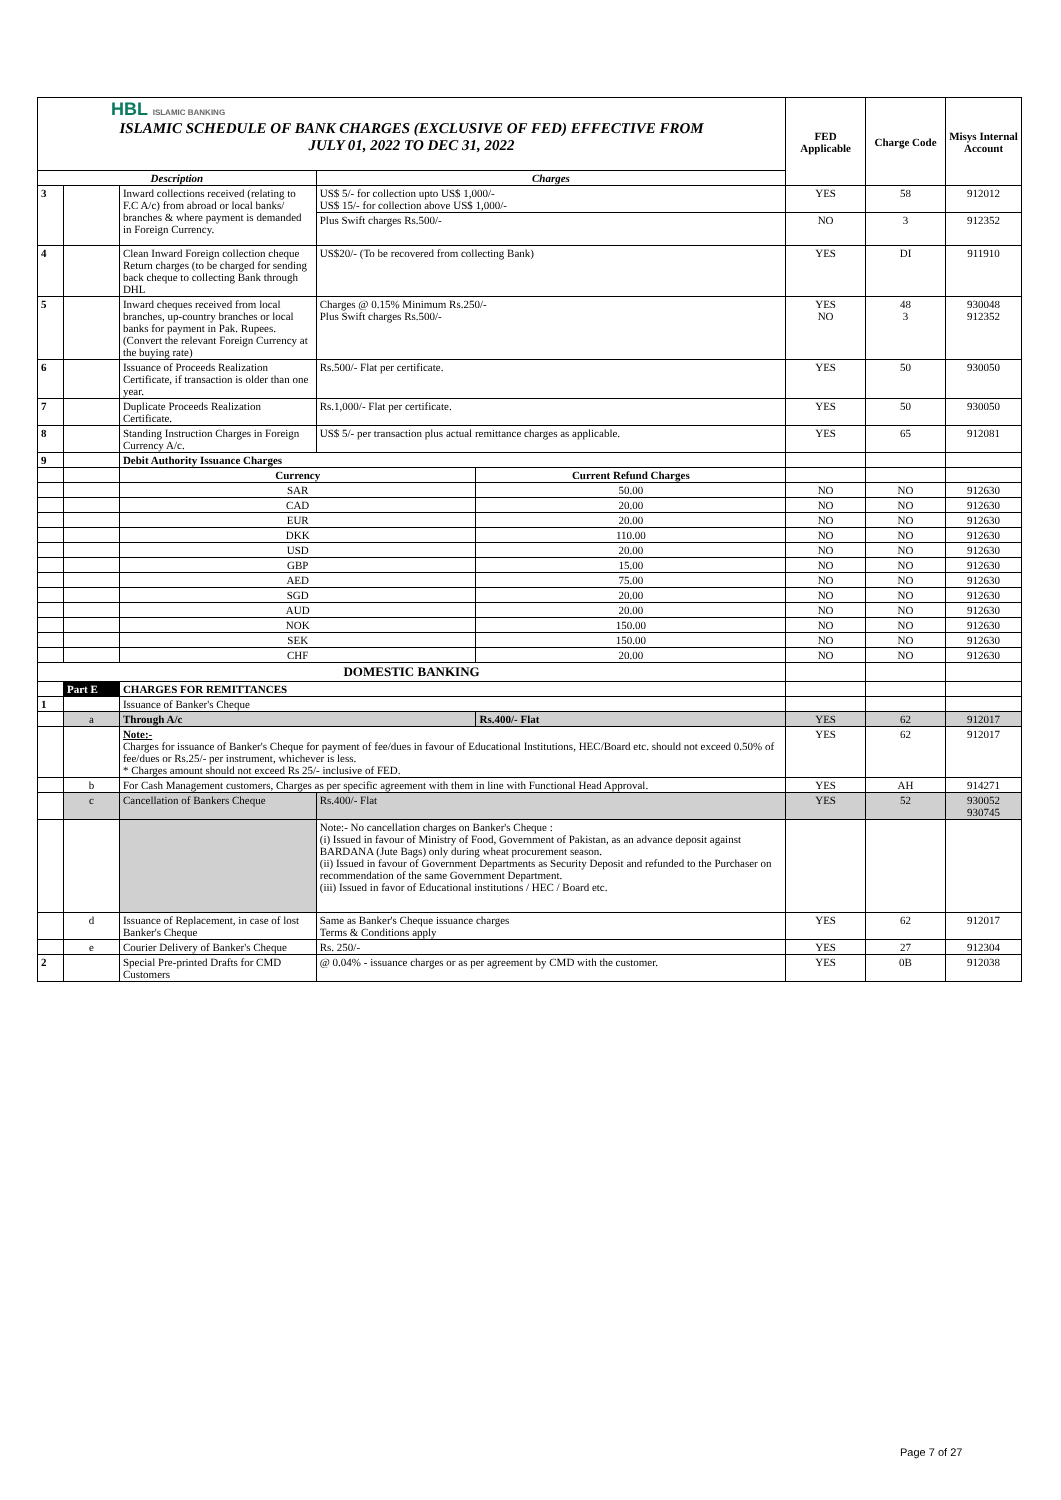| HBL ISLAMIC BANKING ISLAMIC SCHEDULE OF BANK CHARGES (EXCLUSIVE OF FED) EFFECTIVE FROM JULY 01, 2022 TO DEC 31, 2022 | | | | | FED Applicable | Charge Code | Misys Internal Account |
| Description | | | Charges | | | | |
| 3 | | Inward collections received (relating to F.C A/c) from abroad or local banks/ branches & where payment is demanded in Foreign Currency. | US$ 5/- for collection upto US$ 1,000/- US$ 15/- for collection above US$ 1,000/- | | YES | 58 | 912012 |
| | | | Plus Swift charges Rs.500/- | | NO | 3 | 912352 |
| 4 | | Clean Inward Foreign collection cheque Return charges (to be charged for sending back cheque to collecting Bank through DHL | US$20/- (To be recovered from collecting Bank) | | YES | DI | 911910 |
| 5 | | Inward cheques received from local branches, up-country branches or local banks for payment in Pak. Rupees. (Convert the relevant Foreign Currency at the buying rate) | Charges @ 0.15% Minimum Rs.250/- Plus Swift charges Rs.500/- | | YES NO | 48 3 | 930048 912352 |
| 6 | | Issuance of Proceeds Realization Certificate, if transaction is older than one year. | Rs.500/- Flat per certificate. | | YES | 50 | 930050 |
| 7 | | Duplicate Proceeds Realization Certificate. | Rs.1,000/- Flat per certificate. | | YES | 50 | 930050 |
| 8 | | Standing Instruction Charges in Foreign Currency A/c. | US$ 5/- per transaction plus actual remittance charges as applicable. | | YES | 65 | 912081 |
| 9 | | Debit Authority Issuance Charges | | | | | |
| | | Currency | | Current Refund Charges | | | |
| | | SAR | | 50.00 | NO | NO | 912630 |
| | | CAD | | 20.00 | NO | NO | 912630 |
| | | EUR | | 20.00 | NO | NO | 912630 |
| | | DKK | | 110.00 | NO | NO | 912630 |
| | | USD | | 20.00 | NO | NO | 912630 |
| | | GBP | | 15.00 | NO | NO | 912630 |
| | | AED | | 75.00 | NO | NO | 912630 |
| | | SGD | | 20.00 | NO | NO | 912630 |
| | | AUD | | 20.00 | NO | NO | 912630 |
| | | NOK | | 150.00 | NO | NO | 912630 |
| | | SEK | | 150.00 | NO | NO | 912630 |
| | | CHF | | 20.00 | NO | NO | 912630 |
| DOMESTIC BANKING | | | | | | | |
| | Part E | CHARGES FOR REMITTANCES | | | | | |
| 1 | | Issuance of Banker's Cheque | | | | | |
| | a | Through A/c | | Rs.400/- Flat | YES | 62 | 912017 |
| | | Note:- Charges for issuance of Banker's Cheque for payment of fee/dues in favour of Educational Institutions, HEC/Board etc. should not exceed 0.50% of fee/dues or Rs.25/- per instrument, whichever is less. * Charges amount should not exceed Rs 25/- inclusive of FED. | | | YES | 62 | 912017 |
| | b | For Cash Management customers, Charges as per specific agreement with them in line with Functional Head Approval. | | | YES | AH | 914271 |
| | c | Cancellation of Bankers Cheque | Rs.400/- Flat | | YES | 52 | 930052 930745 |
| | | | Note:- No cancellation charges on Banker's Cheque : (i) Issued in favour of Ministry of Food, Government of Pakistan, as an advance deposit against BARDANA (Jute Bags) only during wheat procurement season. (ii) Issued in favour of Government Departments as Security Deposit and refunded to the Purchaser on recommendation of the same Government Department. (iii) Issued in favor of Educational institutions / HEC / Board etc. | | | | |
| | d | Issuance of Replacement, in case of lost Banker's Cheque | Same as Banker's Cheque issuance charges Terms & Conditions apply | | YES | 62 | 912017 |
| | e | Courier Delivery of Banker's Cheque | Rs. 250/- | | YES | 27 | 912304 |
| 2 | | Special Pre-printed Drafts for CMD Customers | @ 0.04% - issuance charges or as per agreement by CMD with the customer. | | YES | 0B | 912038 |
Page 7 of 27